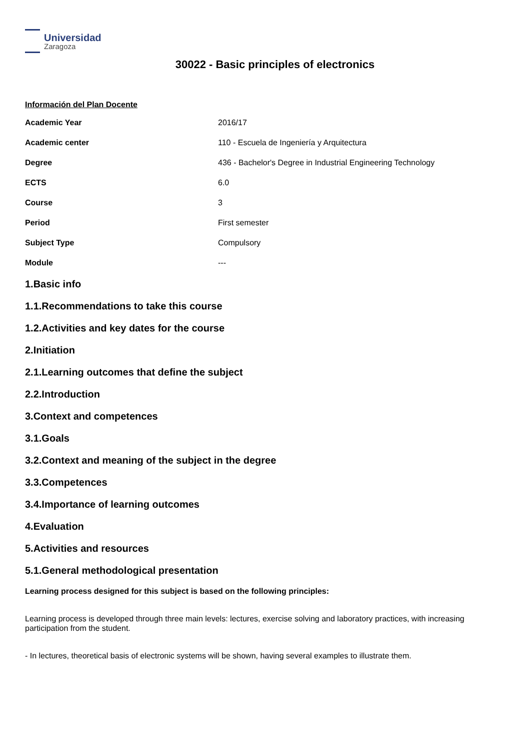Universidad
Zaragoza
30022 - Basic principles of electronics
Información del Plan Docente
| Academic Year | 2016/17 |
| Academic center | 110 - Escuela de Ingeniería y Arquitectura |
| Degree | 436 - Bachelor's Degree in Industrial Engineering Technology |
| ECTS | 6.0 |
| Course | 3 |
| Period | First semester |
| Subject Type | Compulsory |
| Module | --- |
1.Basic info
1.1.Recommendations to take this course
1.2.Activities and key dates for the course
2.Initiation
2.1.Learning outcomes that define the subject
2.2.Introduction
3.Context and competences
3.1.Goals
3.2.Context and meaning of the subject in the degree
3.3.Competences
3.4.Importance of learning outcomes
4.Evaluation
5.Activities and resources
5.1.General methodological presentation
Learning process designed for this subject is based on the following principles:
Learning process is developed through three main levels: lectures, exercise solving and laboratory practices, with increasing participation from the student.
- In lectures, theoretical basis of electronic systems will be shown, having several examples to illustrate them.